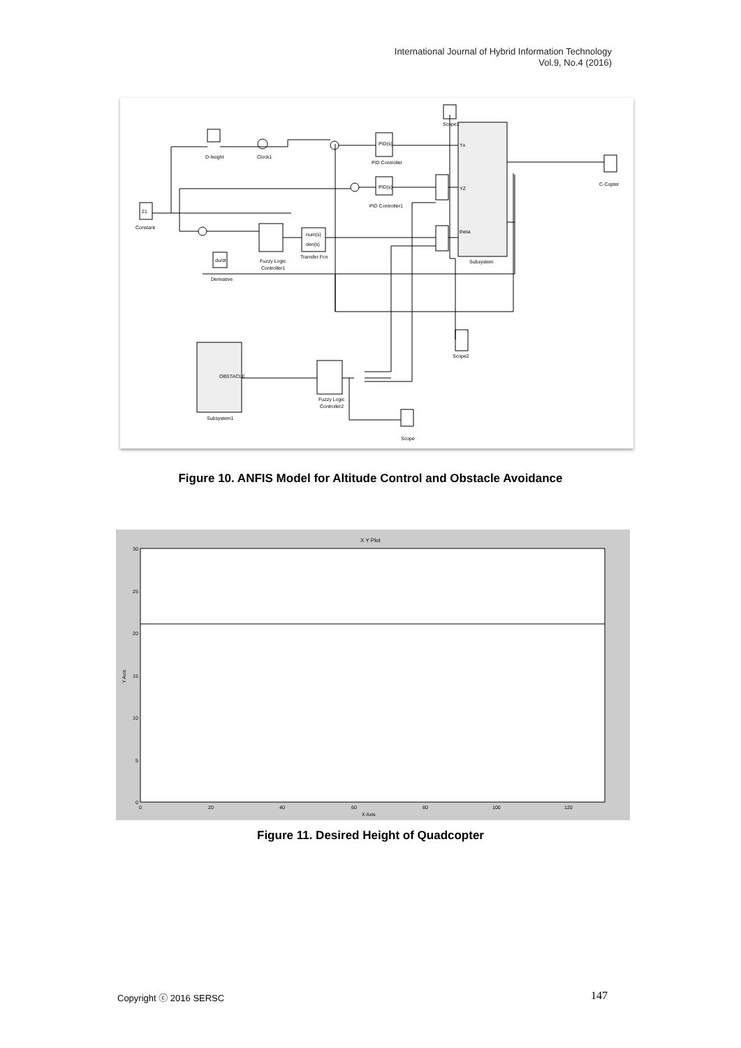International Journal of Hybrid Information Technology
Vol.9, No.4 (2016)
21
Constant
D-height
Clock1
PID(s)
PID Controller
PID(s)
PID Controller1
num(s)
den(s)
Transfer Fcn
Fuzzy Logic
Controller1
du/dt
Derivative
Scope1
C-Copter
Subsystem
Yx
YZ
theta
Scope2
OBSTACLE
Subsystem1
Fuzzy Logic
Controller2
Scope
Figure 10. ANFIS Model for Altitude Control and Obstacle Avoidance
X Y Plot
30
25
20
15
10
5
0
0
20
40
60
80
100
120
X Axis
Y Axis
Figure 11. Desired Height of Quadcopter
Copyright ⓒ 2016 SERSC 147